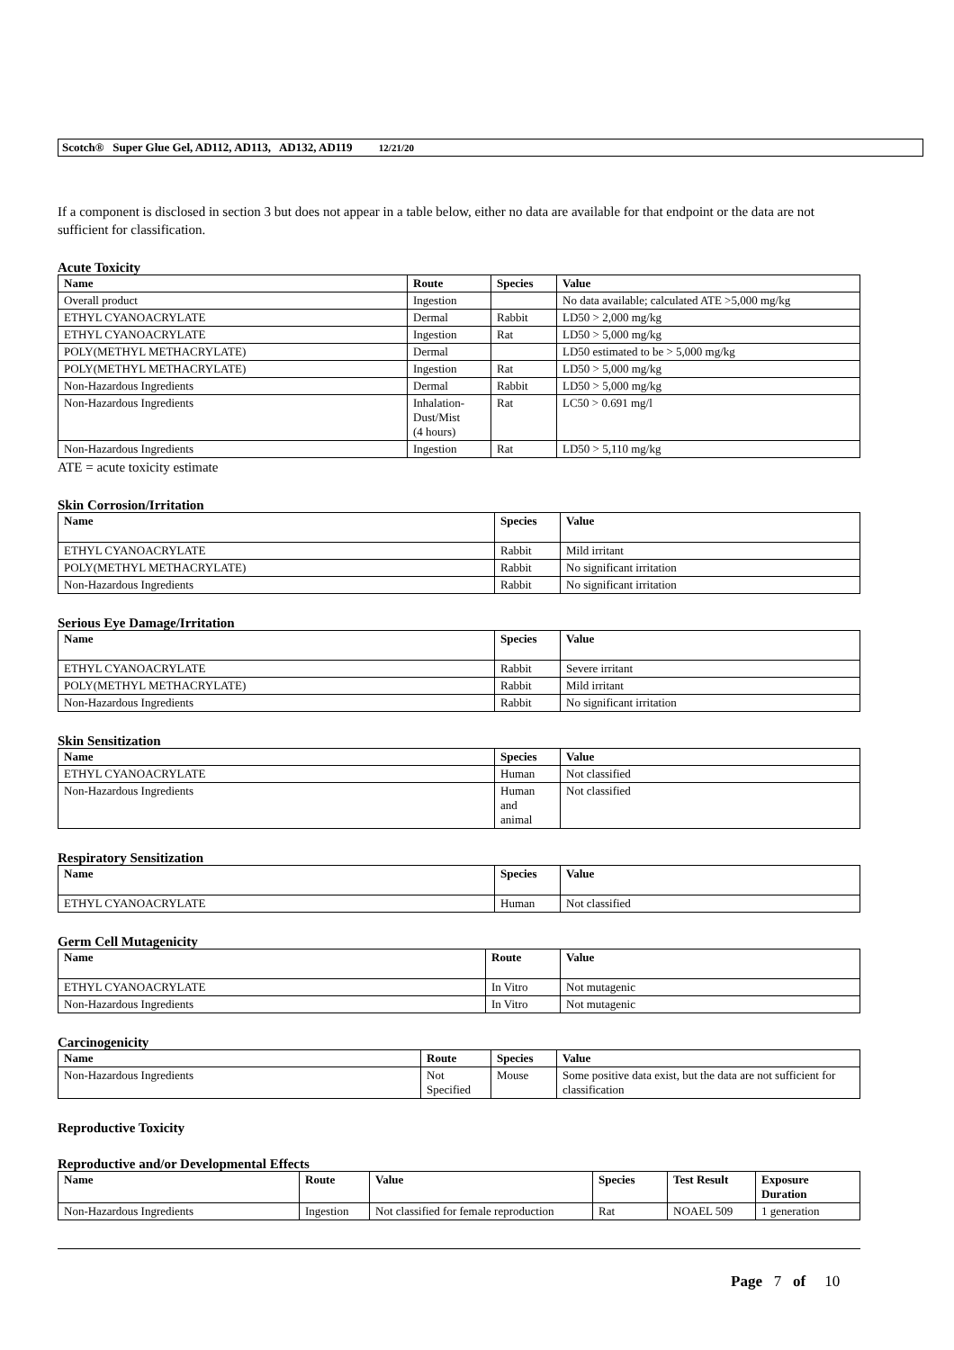Scotch® Super Glue Gel, AD112, AD113, AD132, AD119 12/21/20
If a component is disclosed in section 3 but does not appear in a table below, either no data are available for that endpoint or the data are not sufficient for classification.
Acute Toxicity
| Name | Route | Species | Value |
| --- | --- | --- | --- |
| Overall product | Ingestion | | No data available; calculated ATE >5,000 mg/kg |
| ETHYL CYANOACRYLATE | Dermal | Rabbit | LD50 > 2,000 mg/kg |
| ETHYL CYANOACRYLATE | Ingestion | Rat | LD50 > 5,000 mg/kg |
| POLY(METHYL METHACRYLATE) | Dermal | | LD50 estimated to be > 5,000 mg/kg |
| POLY(METHYL METHACRYLATE) | Ingestion | Rat | LD50 > 5,000 mg/kg |
| Non-Hazardous Ingredients | Dermal | Rabbit | LD50 > 5,000 mg/kg |
| Non-Hazardous Ingredients | Inhalation- Dust/Mist (4 hours) | Rat | LC50 > 0.691 mg/l |
| Non-Hazardous Ingredients | Ingestion | Rat | LD50 > 5,110 mg/kg |
ATE = acute toxicity estimate
Skin Corrosion/Irritation
| Name | Species | Value |
| --- | --- | --- |
| ETHYL CYANOACRYLATE | Rabbit | Mild irritant |
| POLY(METHYL METHACRYLATE) | Rabbit | No significant irritation |
| Non-Hazardous Ingredients | Rabbit | No significant irritation |
Serious Eye Damage/Irritation
| Name | Species | Value |
| --- | --- | --- |
| ETHYL CYANOACRYLATE | Rabbit | Severe irritant |
| POLY(METHYL METHACRYLATE) | Rabbit | Mild irritant |
| Non-Hazardous Ingredients | Rabbit | No significant irritation |
Skin Sensitization
| Name | Species | Value |
| --- | --- | --- |
| ETHYL CYANOACRYLATE | Human | Not classified |
| Non-Hazardous Ingredients | Human and animal | Not classified |
Respiratory Sensitization
| Name | Species | Value |
| --- | --- | --- |
| ETHYL CYANOACRYLATE | Human | Not classified |
Germ Cell Mutagenicity
| Name | Route | Value |
| --- | --- | --- |
| ETHYL CYANOACRYLATE | In Vitro | Not mutagenic |
| Non-Hazardous Ingredients | In Vitro | Not mutagenic |
Carcinogenicity
| Name | Route | Species | Value |
| --- | --- | --- | --- |
| Non-Hazardous Ingredients | Not Specified | Mouse | Some positive data exist, but the data are not sufficient for classification |
Reproductive Toxicity
Reproductive and/or Developmental Effects
| Name | Route | Value | Species | Test Result | Exposure Duration |
| --- | --- | --- | --- | --- | --- |
| Non-Hazardous Ingredients | Ingestion | Not classified for female reproduction | Rat | NOAEL 509 | 1 generation |
Page 7 of 10